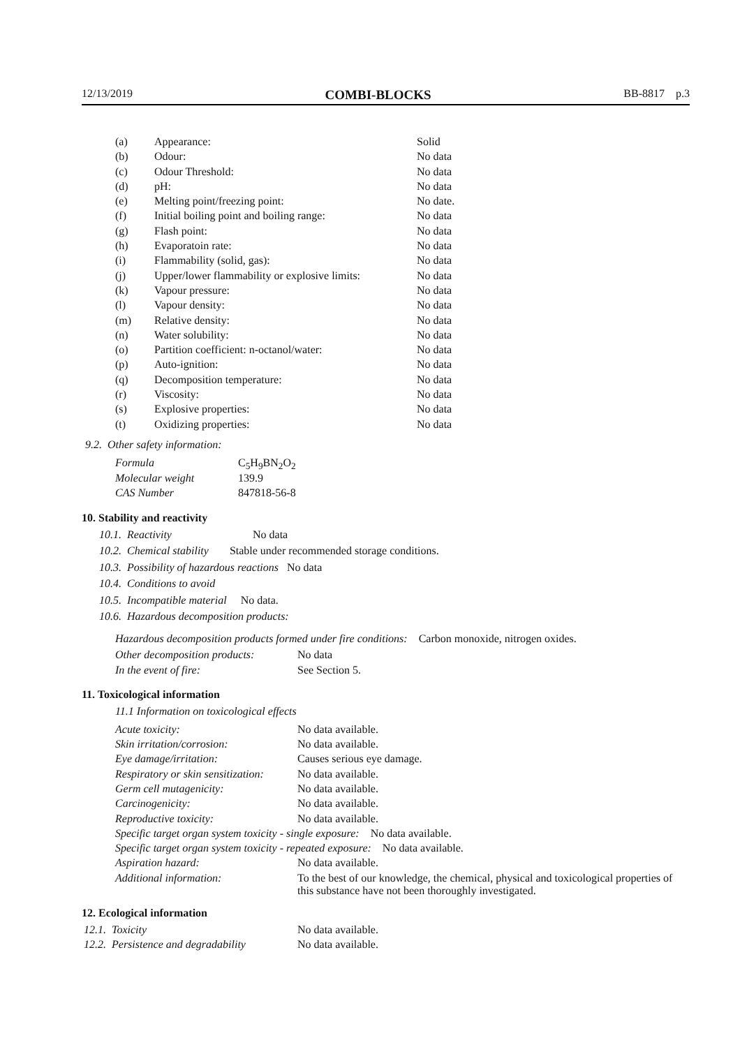12/13/2019 COMBI-BLOCKS BB-8817 p.3
| (a) | Appearance: | Solid |
| (b) | Odour: | No data |
| (c) | Odour Threshold: | No data |
| (d) | pH: | No data |
| (e) | Melting point/freezing point: | No date. |
| (f) | Initial boiling point and boiling range: | No data |
| (g) | Flash point: | No data |
| (h) | Evaporatoin rate: | No data |
| (i) | Flammability (solid, gas): | No data |
| (j) | Upper/lower flammability or explosive limits: | No data |
| (k) | Vapour pressure: | No data |
| (l) | Vapour density: | No data |
| (m) | Relative density: | No data |
| (n) | Water solubility: | No data |
| (o) | Partition coefficient: n-octanol/water: | No data |
| (p) | Auto-ignition: | No data |
| (q) | Decomposition temperature: | No data |
| (r) | Viscosity: | No data |
| (s) | Explosive properties: | No data |
| (t) | Oxidizing properties: | No data |
9.2. Other safety information:
| Formula | C<sub>5</sub>H<sub>9</sub>BN<sub>2</sub>O<sub>2</sub> |
| Molecular weight | 139.9 |
| CAS Number | 847818-56-8 |
10. Stability and reactivity
10.1. Reactivity No data
10.2. Chemical stability Stable under recommended storage conditions.
10.3. Possibility of hazardous reactions No data
10.4. Conditions to avoid
10.5. Incompatible material No data.
10.6. Hazardous decomposition products:
Hazardous decomposition products formed under fire conditions: Carbon monoxide, nitrogen oxides.
| Other decomposition products: | No data |
| In the event of fire: | See Section 5. |
11. Toxicological information
11.1 Information on toxicological effects
| Acute toxicity: | No data available. |
| Skin irritation/corrosion: | No data available. |
| Eye damage/irritation: | Causes serious eye damage. |
| Respiratory or skin sensitization: | No data available. |
| Germ cell mutagenicity: | No data available. |
| Carcinogenicity: | No data available. |
| Reproductive toxicity: | No data available. |
| Specific target organ system toxicity - single exposure: No data available. | |
| Specific target organ system toxicity - repeated exposure: No data available. | |
| Aspiration hazard: | No data available. |
| Additional information: | To the best of our knowledge, the chemical, physical and toxicological properties of this substance have not been thoroughly investigated. |
12. Ecological information
| 12.1. Toxicity | No data available. |
| 12.2. Persistence and degradability | No data available. |